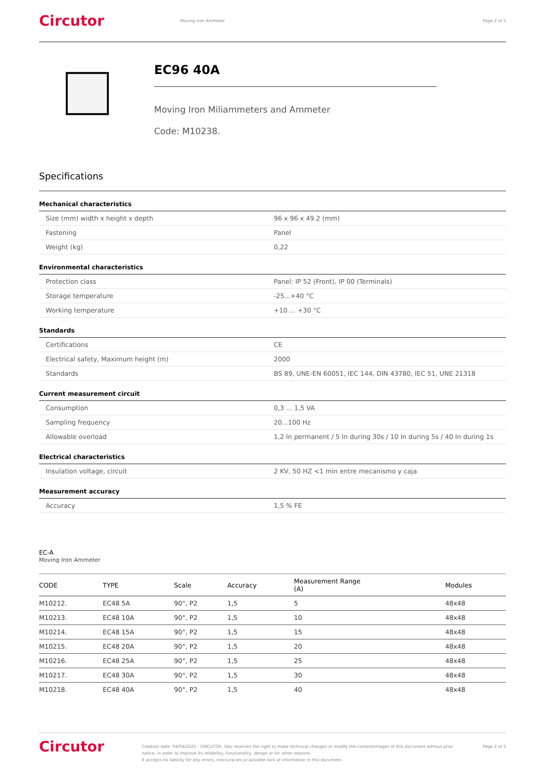Circutor
Moving Iron Ammeter Page 2 of 5
EC96 40A
Moving Iron Miliammeters and Ammeter
Code: M10238.
Specifications
Mechanical characteristics
| Size (mm) width x height x depth | 96 x 96 x 49.2 (mm) |
| Fastening | Panel |
| Weight (kg) | 0,22 |
Environmental characteristics
| Protection class | Panel: IP 52 (Front), IP 00 (Terminals) |
| Storage temperature | -25...+40 °C |
| Working temperature | +10 ... +30 °C |
Standards
| Certifications | CE |
| Electrical safety, Maximum height (m) | 2000 |
| Standards | BS 89, UNE-EN 60051, IEC 144, DIN 43780, IEC 51, UNE 21318 |
Current measurement circuit
| Consumption | 0,3 ... 1,5 VA |
| Sampling frequency | 20...100 Hz |
| Allowable overload | 1,2 In permanent / 5 In during 30s / 10 In during 5s / 40 In during 1s |
Electrical characteristics
| Insulation voltage, circuit | 2 KV, 50 HZ <1 min entre mecanismo y caja |
Measurement accuracy
| Accuracy | 1,5 % FE |
EC-A
Moving Iron Ammeter
| CODE | TYPE | Scale | Accuracy | Measurement Range (A) | Modules |
| --- | --- | --- | --- | --- | --- |
| M10212. | EC48 5A | 90°, P2 | 1,5 | 5 | 48x48 |
| M10213. | EC48 10A | 90°, P2 | 1,5 | 10 | 48x48 |
| M10214. | EC48 15A | 90°, P2 | 1,5 | 15 | 48x48 |
| M10215. | EC48 20A | 90°, P2 | 1,5 | 20 | 48x48 |
| M10216. | EC48 25A | 90°, P2 | 1,5 | 25 | 48x48 |
| M10217. | EC48 30A | 90°, P2 | 1,5 | 30 | 48x48 |
| M10218. | EC48 40A | 90°, P2 | 1,5 | 40 | 48x48 |
Circutor
Creation date: 04/04/2025 - CIRCUTOR, SAU reserves the right to make technical changes or modify the content/images of this document without prior notice, in order to improve its reliability, functionality, design or for other reasons.
It accepts no liability for any errors, inaccuracies or possible lack of information in this document.
Page 2 of 5